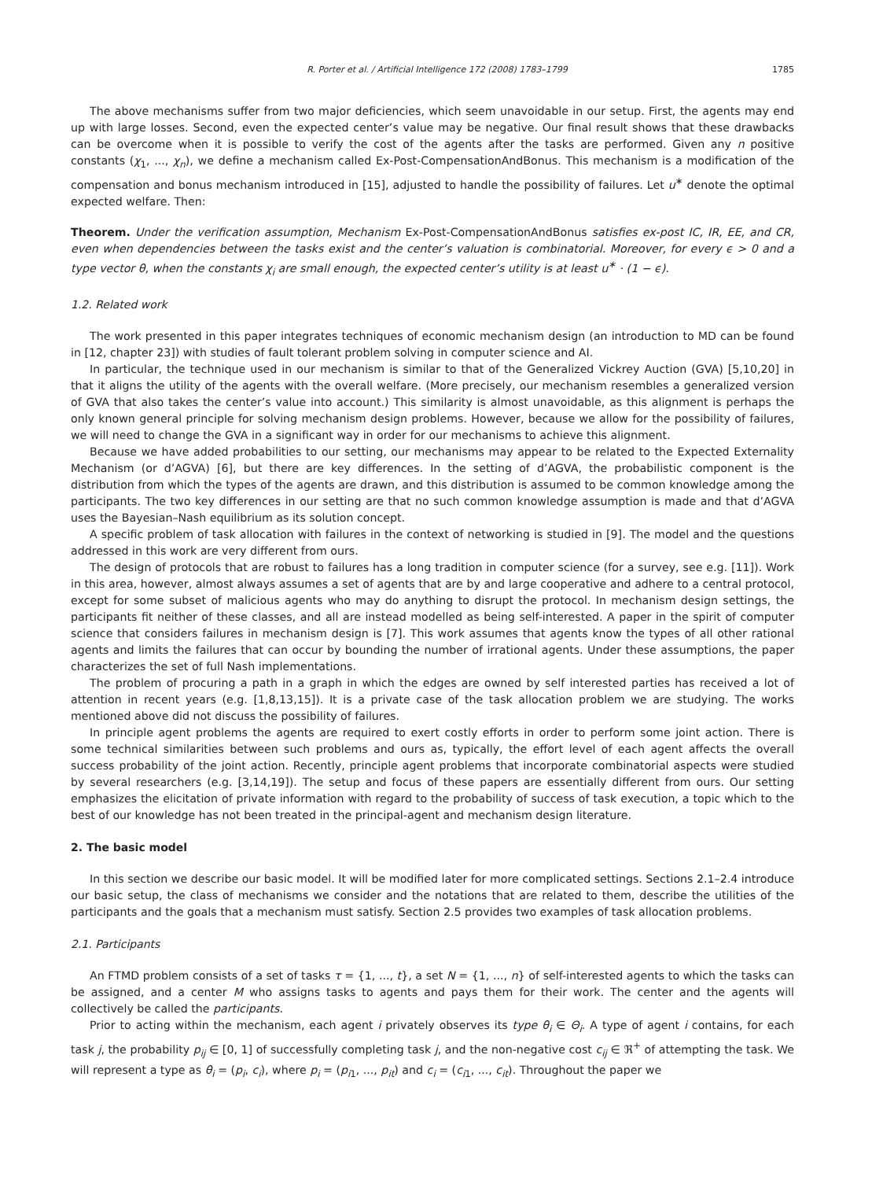R. Porter et al. / Artificial Intelligence 172 (2008) 1783–1799 1785
The above mechanisms suffer from two major deficiencies, which seem unavoidable in our setup. First, the agents may end up with large losses. Second, even the expected center’s value may be negative. Our final result shows that these drawbacks can be overcome when it is possible to verify the cost of the agents after the tasks are performed. Given any n positive constants (χ<sub>1</sub>, ..., χ<sub>n</sub>), we define a mechanism called Ex-Post-CompensationAndBonus. This mechanism is a modification of the compensation and bonus mechanism introduced in [15], adjusted to handle the possibility of failures. Let u<sup>∗</sup> denote the optimal expected welfare. Then:
Theorem. Under the verification assumption, Mechanism Ex-Post-CompensationAndBonus satisfies ex-post IC, IR, EE, and CR, even when dependencies between the tasks exist and the center’s valuation is combinatorial. Moreover, for every ϵ > 0 and a type vector θ, when the constants χ<sub>i</sub> are small enough, the expected center’s utility is at least u<sup>∗</sup> · (1 − ϵ).
1.2. Related work
The work presented in this paper integrates techniques of economic mechanism design (an introduction to MD can be found in [12, chapter 23]) with studies of fault tolerant problem solving in computer science and AI.
In particular, the technique used in our mechanism is similar to that of the Generalized Vickrey Auction (GVA) [5,10,20] in that it aligns the utility of the agents with the overall welfare. (More precisely, our mechanism resembles a generalized version of GVA that also takes the center’s value into account.) This similarity is almost unavoidable, as this alignment is perhaps the only known general principle for solving mechanism design problems. However, because we allow for the possibility of failures, we will need to change the GVA in a significant way in order for our mechanisms to achieve this alignment.
Because we have added probabilities to our setting, our mechanisms may appear to be related to the Expected Externality Mechanism (or d’AGVA) [6], but there are key differences. In the setting of d’AGVA, the probabilistic component is the distribution from which the types of the agents are drawn, and this distribution is assumed to be common knowledge among the participants. The two key differences in our setting are that no such common knowledge assumption is made and that d’AGVA uses the Bayesian–Nash equilibrium as its solution concept.
A specific problem of task allocation with failures in the context of networking is studied in [9]. The model and the questions addressed in this work are very different from ours.
The design of protocols that are robust to failures has a long tradition in computer science (for a survey, see e.g. [11]). Work in this area, however, almost always assumes a set of agents that are by and large cooperative and adhere to a central protocol, except for some subset of malicious agents who may do anything to disrupt the protocol. In mechanism design settings, the participants fit neither of these classes, and all are instead modelled as being self-interested. A paper in the spirit of computer science that considers failures in mechanism design is [7]. This work assumes that agents know the types of all other rational agents and limits the failures that can occur by bounding the number of irrational agents. Under these assumptions, the paper characterizes the set of full Nash implementations.
The problem of procuring a path in a graph in which the edges are owned by self interested parties has received a lot of attention in recent years (e.g. [1,8,13,15]). It is a private case of the task allocation problem we are studying. The works mentioned above did not discuss the possibility of failures.
In principle agent problems the agents are required to exert costly efforts in order to perform some joint action. There is some technical similarities between such problems and ours as, typically, the effort level of each agent affects the overall success probability of the joint action. Recently, principle agent problems that incorporate combinatorial aspects were studied by several researchers (e.g. [3,14,19]). The setup and focus of these papers are essentially different from ours. Our setting emphasizes the elicitation of private information with regard to the probability of success of task execution, a topic which to the best of our knowledge has not been treated in the principal-agent and mechanism design literature.
2. The basic model
In this section we describe our basic model. It will be modified later for more complicated settings. Sections 2.1–2.4 introduce our basic setup, the class of mechanisms we consider and the notations that are related to them, describe the utilities of the participants and the goals that a mechanism must satisfy. Section 2.5 provides two examples of task allocation problems.
2.1. Participants
An FTMD problem consists of a set of tasks τ = {1, ..., t}, a set N = {1, ..., n} of self-interested agents to which the tasks can be assigned, and a center M who assigns tasks to agents and pays them for their work. The center and the agents will collectively be called the participants.
Prior to acting within the mechanism, each agent i privately observes its type θ<sub>i</sub> ∈ Θ<sub>i</sub>. A type of agent i contains, for each task j, the probability p<sub>ij</sub> ∈ [0, 1] of successfully completing task j, and the non-negative cost c<sub>ij</sub> ∈ ℜ<sup>+</sup> of attempting the task. We will represent a type as θ<sub>i</sub> = (p<sub>i</sub>, c<sub>i</sub>), where p<sub>i</sub> = (p<sub>i1</sub>, ..., p<sub>it</sub>) and c<sub>i</sub> = (c<sub>i1</sub>, ..., c<sub>it</sub>). Throughout the paper we